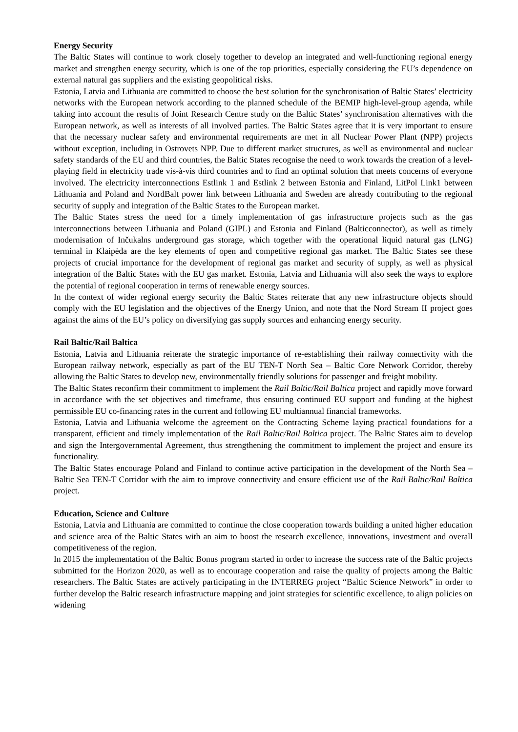Energy Security
The Baltic States will continue to work closely together to develop an integrated and well-functioning regional energy market and strengthen energy security, which is one of the top priorities, especially considering the EU’s dependence on external natural gas suppliers and the existing geopolitical risks.
Estonia, Latvia and Lithuania are committed to choose the best solution for the synchronisation of Baltic States’ electricity networks with the European network according to the planned schedule of the BEMIP high-level-group agenda, while taking into account the results of Joint Research Centre study on the Baltic States’ synchronisation alternatives with the European network, as well as interests of all involved parties. The Baltic States agree that it is very important to ensure that the necessary nuclear safety and environmental requirements are met in all Nuclear Power Plant (NPP) projects without exception, including in Ostrovets NPP. Due to different market structures, as well as environmental and nuclear safety standards of the EU and third countries, the Baltic States recognise the need to work towards the creation of a level-playing field in electricity trade vis-à-vis third countries and to find an optimal solution that meets concerns of everyone involved. The electricity interconnections Estlink 1 and Estlink 2 between Estonia and Finland, LitPol Link1 between Lithuania and Poland and NordBalt power link between Lithuania and Sweden are already contributing to the regional security of supply and integration of the Baltic States to the European market.
The Baltic States stress the need for a timely implementation of gas infrastructure projects such as the gas interconnections between Lithuania and Poland (GIPL) and Estonia and Finland (Balticconnector), as well as timely modernisation of Inčukalns underground gas storage, which together with the operational liquid natural gas (LNG) terminal in Klaipėda are the key elements of open and competitive regional gas market. The Baltic States see these projects of crucial importance for the development of regional gas market and security of supply, as well as physical integration of the Baltic States with the EU gas market. Estonia, Latvia and Lithuania will also seek the ways to explore the potential of regional cooperation in terms of renewable energy sources.
In the context of wider regional energy security the Baltic States reiterate that any new infrastructure objects should comply with the EU legislation and the objectives of the Energy Union, and note that the Nord Stream II project goes against the aims of the EU’s policy on diversifying gas supply sources and enhancing energy security.
Rail Baltic/Rail Baltica
Estonia, Latvia and Lithuania reiterate the strategic importance of re-establishing their railway connectivity with the European railway network, especially as part of the EU TEN-T North Sea – Baltic Core Network Corridor, thereby allowing the Baltic States to develop new, environmentally friendly solutions for passenger and freight mobility.
The Baltic States reconfirm their commitment to implement the Rail Baltic/Rail Baltica project and rapidly move forward in accordance with the set objectives and timeframe, thus ensuring continued EU support and funding at the highest permissible EU co-financing rates in the current and following EU multiannual financial frameworks.
Estonia, Latvia and Lithuania welcome the agreement on the Contracting Scheme laying practical foundations for a transparent, efficient and timely implementation of the Rail Baltic/Rail Baltica project. The Baltic States aim to develop and sign the Intergovernmental Agreement, thus strengthening the commitment to implement the project and ensure its functionality.
The Baltic States encourage Poland and Finland to continue active participation in the development of the North Sea – Baltic Sea TEN-T Corridor with the aim to improve connectivity and ensure efficient use of the Rail Baltic/Rail Baltica project.
Education, Science and Culture
Estonia, Latvia and Lithuania are committed to continue the close cooperation towards building a united higher education and science area of the Baltic States with an aim to boost the research excellence, innovations, investment and overall competitiveness of the region.
In 2015 the implementation of the Baltic Bonus program started in order to increase the success rate of the Baltic projects submitted for the Horizon 2020, as well as to encourage cooperation and raise the quality of projects among the Baltic researchers. The Baltic States are actively participating in the INTERREG project “Baltic Science Network” in order to further develop the Baltic research infrastructure mapping and joint strategies for scientific excellence, to align policies on widening